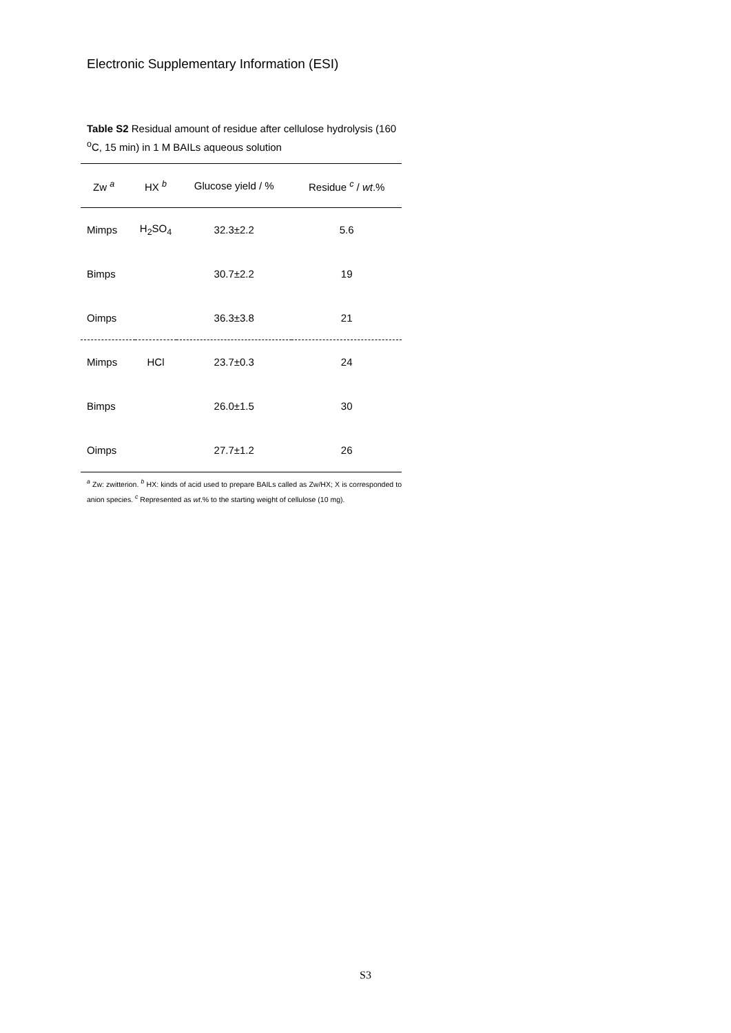Electronic Supplementary Information (ESI)
Table S2 Residual amount of residue after cellulose hydrolysis (160 <sup>o</sup>C, 15 min) in 1 M BAILs aqueous solution
| Zw <sup>a</sup> | HX <sup>b</sup> | Glucose yield / % | Residue <sup>c</sup> / wt .% |
| --- | --- | --- | --- |
| Mimps | H<sub>2</sub>SO<sub>4</sub> | 32.3±2.2 | 5.6 |
| Bimps | | 30.7±2.2 | 19 |
| Oimps | | 36.3±3.8 | 21 |
| Mimps | HCl | 23.7±0.3 | 24 |
| Bimps | | 26.0±1.5 | 30 |
| Oimps | | 27.7±1.2 | 26 |
<sup>a</sup> Zw: zwitterion. <sup>b</sup> HX: kinds of acid used to prepare BAILs called as Zw/HX; X is corresponded to anion species. <sup>c</sup> Represented as wt.% to the starting weight of cellulose (10 mg).
S3